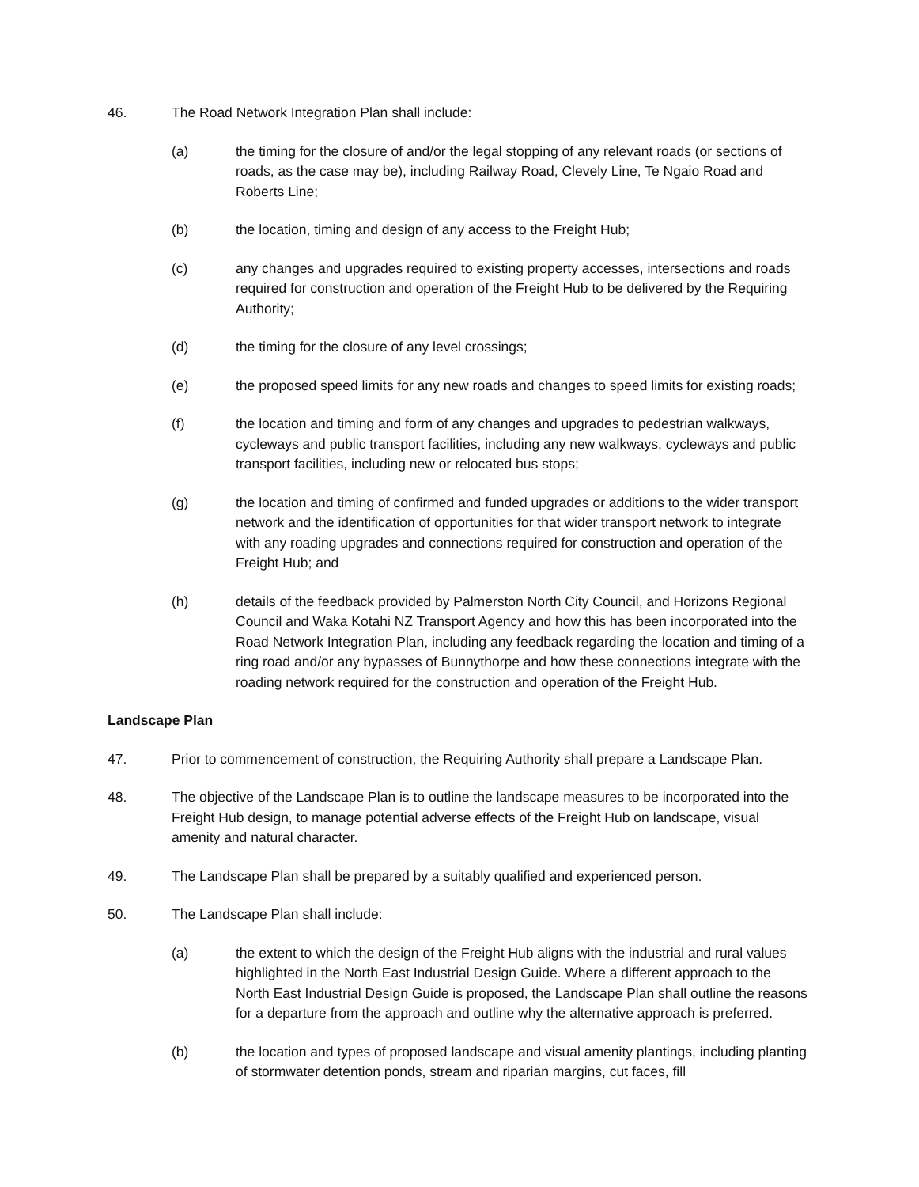46. The Road Network Integration Plan shall include:
(a) the timing for the closure of and/or the legal stopping of any relevant roads (or sections of roads, as the case may be), including Railway Road, Clevely Line, Te Ngaio Road and Roberts Line;
(b) the location, timing and design of any access to the Freight Hub;
(c) any changes and upgrades required to existing property accesses, intersections and roads required for construction and operation of the Freight Hub to be delivered by the Requiring Authority;
(d) the timing for the closure of any level crossings;
(e) the proposed speed limits for any new roads and changes to speed limits for existing roads;
(f) the location and timing and form of any changes and upgrades to pedestrian walkways, cycleways and public transport facilities, including any new walkways, cycleways and public transport facilities, including new or relocated bus stops;
(g) the location and timing of confirmed and funded upgrades or additions to the wider transport network and the identification of opportunities for that wider transport network to integrate with any roading upgrades and connections required for construction and operation of the Freight Hub; and
(h) details of the feedback provided by Palmerston North City Council, and Horizons Regional Council and Waka Kotahi NZ Transport Agency and how this has been incorporated into the Road Network Integration Plan, including any feedback regarding the location and timing of a ring road and/or any bypasses of Bunnythorpe and how these connections integrate with the roading network required for the construction and operation of the Freight Hub.
Landscape Plan
47. Prior to commencement of construction, the Requiring Authority shall prepare a Landscape Plan.
48. The objective of the Landscape Plan is to outline the landscape measures to be incorporated into the Freight Hub design, to manage potential adverse effects of the Freight Hub on landscape, visual amenity and natural character.
49. The Landscape Plan shall be prepared by a suitably qualified and experienced person.
50. The Landscape Plan shall include:
(a) the extent to which the design of the Freight Hub aligns with the industrial and rural values highlighted in the North East Industrial Design Guide. Where a different approach to the North East Industrial Design Guide is proposed, the Landscape Plan shall outline the reasons for a departure from the approach and outline why the alternative approach is preferred.
(b) the location and types of proposed landscape and visual amenity plantings, including planting of stormwater detention ponds, stream and riparian margins, cut faces, fill